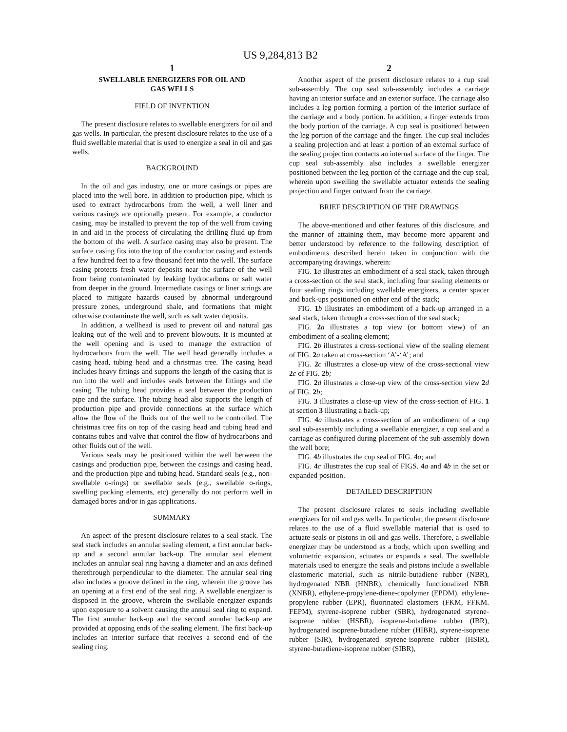US 9,284,813 B2
1
SWELLABLE ENERGIZERS FOR OIL AND
GAS WELLS
FIELD OF INVENTION
The present disclosure relates to swellable energizers for oil and gas wells. In particular, the present disclosure relates to the use of a fluid swellable material that is used to energize a seal in oil and gas wells.
BACKGROUND
In the oil and gas industry, one or more casings or pipes are placed into the well bore. In addition to production pipe, which is used to extract hydrocarbons from the well, a well liner and various casings are optionally present. For example, a conductor casing, may be installed to prevent the top of the well from caving in and aid in the process of circulating the drilling fluid up from the bottom of the well. A surface casing may also be present. The surface casing fits into the top of the conductor casing and extends a few hundred feet to a few thousand feet into the well. The surface casing protects fresh water deposits near the surface of the well from being contaminated by leaking hydrocarbons or salt water from deeper in the ground. Intermediate casings or liner strings are placed to mitigate hazards caused by abnormal underground pressure zones, underground shale, and formations that might otherwise contaminate the well, such as salt water deposits.
In addition, a wellhead is used to prevent oil and natural gas leaking out of the well and to prevent blowouts. It is mounted at the well opening and is used to manage the extraction of hydrocarbons from the well. The well head generally includes a casing head, tubing head and a christmas tree. The casing head includes heavy fittings and supports the length of the casing that is run into the well and includes seals between the fittings and the casing. The tubing head provides a seal between the production pipe and the surface. The tubing head also supports the length of production pipe and provide connections at the surface which allow the flow of the fluids out of the well to be controlled. The christmas tree fits on top of the casing head and tubing head and contains tubes and valve that control the flow of hydrocarbons and other fluids out of the well.
Various seals may be positioned within the well between the casings and production pipe, between the casings and casing head, and the production pipe and tubing head. Standard seals (e.g., non-swellable o-rings) or swellable seals (e.g., swellable o-rings, swelling packing elements, etc) generally do not perform well in damaged bores and/or in gas applications.
SUMMARY
An aspect of the present disclosure relates to a seal stack. The seal stack includes an annular sealing element, a first annular back-up and a second annular back-up. The annular seal element includes an annular seal ring having a diameter and an axis defined therethrough perpendicular to the diameter. The annular seal ring also includes a groove defined in the ring, wherein the groove has an opening at a first end of the seal ring. A swellable energizer is disposed in the groove, wherein the swellable energizer expands upon exposure to a solvent causing the annual seal ring to expand. The first annular back-up and the second annular back-up are provided at opposing ends of the sealing element. The first back-up includes an interior surface that receives a second end of the sealing ring.
2
Another aspect of the present disclosure relates to a cup seal sub-assembly. The cup seal sub-assembly includes a carriage having an interior surface and an exterior surface. The carriage also includes a leg portion forming a portion of the interior surface of the carriage and a body portion. In addition, a finger extends from the body portion of the carriage. A cup seal is positioned between the leg portion of the carriage and the finger. The cup seal includes a sealing projection and at least a portion of an external surface of the sealing projection contacts an internal surface of the finger. The cup seal sub-assembly also includes a swellable energizer positioned between the leg portion of the carriage and the cup seal, wherein upon swelling the swellable actuator extends the sealing projection and finger outward from the carriage.
BRIEF DESCRIPTION OF THE DRAWINGS
The above-mentioned and other features of this disclosure, and the manner of attaining them, may become more apparent and better understood by reference to the following description of embodiments described herein taken in conjunction with the accompanying drawings, wherein:
FIG. 1 a illustrates an embodiment of a seal stack, taken through a cross-section of the seal stack, including four sealing elements or four sealing rings including swellable energizers, a center spacer and back-ups positioned on either end of the stack;
FIG. 1 b illustrates an embodiment of a back-up arranged in a seal stack, taken through a cross-section of the seal stack;
FIG. 2 a illustrates a top view (or bottom view) of an embodiment of a sealing element;
FIG. 2 b illustrates a cross-sectional view of the sealing element of FIG. 2 a taken at cross-section ‘A’-‘A’; and
FIG. 2 c illustrates a close-up view of the cross-sectional view 2 c of FIG. 2 b;
FIG. 2 d illustrates a close-up view of the cross-section view 2 d of FIG. 2 b;
FIG. 3 illustrates a close-up view of the cross-section of FIG. 1 at section 3 illustrating a back-up;
FIG. 4 a illustrates a cross-section of an embodiment of a cup seal sub-assembly including a swellable energizer, a cup seal and a carriage as configured during placement of the sub-assembly down the well bore;
FIG. 4 b illustrates the cup seal of FIG. 4 a; and
FIG. 4 c illustrates the cup seal of FIGS. 4 a and 4 b in the set or expanded position.
DETAILED DESCRIPTION
The present disclosure relates to seals including swellable energizers for oil and gas wells. In particular, the present disclosure relates to the use of a fluid swellable material that is used to actuate seals or pistons in oil and gas wells. Therefore, a swellable energizer may be understood as a body, which upon swelling and volumetric expansion, actuates or expands a seal. The swellable materials used to energize the seals and pistons include a swellable elastomeric material, such as nitrile-butadiene rubber (NBR), hydrogenated NBR (HNBR), chemically functionalized NBR (XNBR), ethylene-propylene-diene-copolymer (EPDM), ethylene-propylene rubber (EPR), fluorinated elastomers (FKM, FFKM. FEPM), styrene-isoprene rubber (SBR), hydrogenated styrene-isoprene rubber (HSBR), isoprene-butadiene rubber (IBR), hydrogenated isoprene-butadiene rubber (HIBR), styrene-isoprene rubber (SIR), hydrogenated styrene-isoprene rubber (HSIR), styrene-butadiene-isoprene rubber (SIBR),